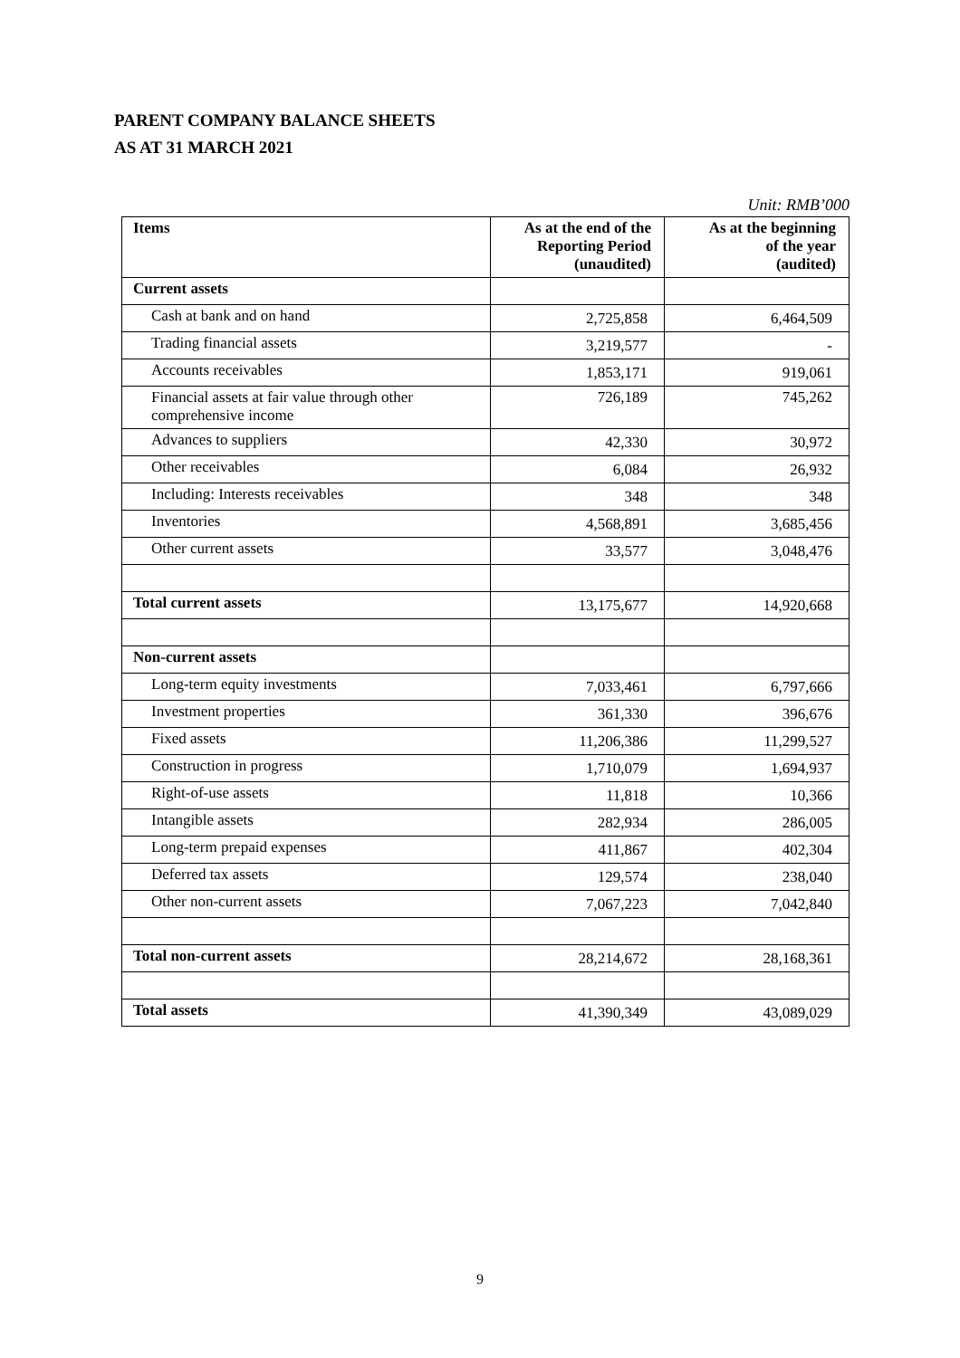PARENT COMPANY BALANCE SHEETS
AS AT 31 MARCH 2021
Unit: RMB’000
| Items | As at the end of the Reporting Period (unaudited) | As at the beginning of the year (audited) |
| --- | --- | --- |
| Current assets | | |
| Cash at bank and on hand | 2,725,858 | 6,464,509 |
| Trading financial assets | 3,219,577 | - |
| Accounts receivables | 1,853,171 | 919,061 |
| Financial assets at fair value through other comprehensive income | 726,189 | 745,262 |
| Advances to suppliers | 42,330 | 30,972 |
| Other receivables | 6,084 | 26,932 |
| Including: Interests receivables | 348 | 348 |
| Inventories | 4,568,891 | 3,685,456 |
| Other current assets | 33,577 | 3,048,476 |
| Total current assets | 13,175,677 | 14,920,668 |
| Non-current assets | | |
| Long-term equity investments | 7,033,461 | 6,797,666 |
| Investment properties | 361,330 | 396,676 |
| Fixed assets | 11,206,386 | 11,299,527 |
| Construction in progress | 1,710,079 | 1,694,937 |
| Right-of-use assets | 11,818 | 10,366 |
| Intangible assets | 282,934 | 286,005 |
| Long-term prepaid expenses | 411,867 | 402,304 |
| Deferred tax assets | 129,574 | 238,040 |
| Other non-current assets | 7,067,223 | 7,042,840 |
| Total non-current assets | 28,214,672 | 28,168,361 |
| Total assets | 41,390,349 | 43,089,029 |
9